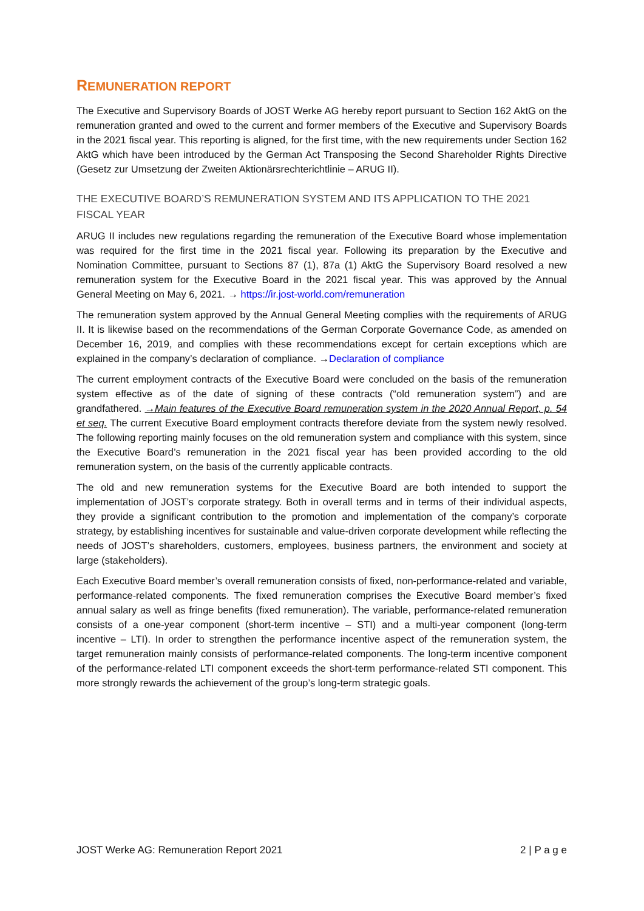REMUNERATION REPORT
The Executive and Supervisory Boards of JOST Werke AG hereby report pursuant to Section 162 AktG on the remuneration granted and owed to the current and former members of the Executive and Supervisory Boards in the 2021 fiscal year. This reporting is aligned, for the first time, with the new requirements under Section 162 AktG which have been introduced by the German Act Transposing the Second Shareholder Rights Directive (Gesetz zur Umsetzung der Zweiten Aktionärsrechterichtlinie – ARUG II).
THE EXECUTIVE BOARD’S REMUNERATION SYSTEM AND ITS APPLICATION TO THE 2021 FISCAL YEAR
ARUG II includes new regulations regarding the remuneration of the Executive Board whose implementation was required for the first time in the 2021 fiscal year. Following its preparation by the Executive and Nomination Committee, pursuant to Sections 87 (1), 87a (1) AktG the Supervisory Board resolved a new remuneration system for the Executive Board in the 2021 fiscal year. This was approved by the Annual General Meeting on May 6, 2021. → https://ir.jost-world.com/remuneration
The remuneration system approved by the Annual General Meeting complies with the requirements of ARUG II. It is likewise based on the recommendations of the German Corporate Governance Code, as amended on December 16, 2019, and complies with these recommendations except for certain exceptions which are explained in the company’s declaration of compliance. →Declaration of compliance
The current employment contracts of the Executive Board were concluded on the basis of the remuneration system effective as of the date of signing of these contracts (“old remuneration system”) and are grandfathered. →Main features of the Executive Board remuneration system in the 2020 Annual Report, p. 54 et seq. The current Executive Board employment contracts therefore deviate from the system newly resolved. The following reporting mainly focuses on the old remuneration system and compliance with this system, since the Executive Board’s remuneration in the 2021 fiscal year has been provided according to the old remuneration system, on the basis of the currently applicable contracts.
The old and new remuneration systems for the Executive Board are both intended to support the implementation of JOST’s corporate strategy. Both in overall terms and in terms of their individual aspects, they provide a significant contribution to the promotion and implementation of the company’s corporate strategy, by establishing incentives for sustainable and value-driven corporate development while reflecting the needs of JOST’s shareholders, customers, employees, business partners, the environment and society at large (stakeholders).
Each Executive Board member’s overall remuneration consists of fixed, non-performance-related and variable, performance-related components. The fixed remuneration comprises the Executive Board member’s fixed annual salary as well as fringe benefits (fixed remuneration). The variable, performance-related remuneration consists of a one-year component (short-term incentive – STI) and a multi-year component (long-term incentive – LTI). In order to strengthen the performance incentive aspect of the remuneration system, the target remuneration mainly consists of performance-related components. The long-term incentive component of the performance-related LTI component exceeds the short-term performance-related STI component. This more strongly rewards the achievement of the group’s long-term strategic goals.
JOST Werke AG: Remuneration Report 2021 2 | P a g e